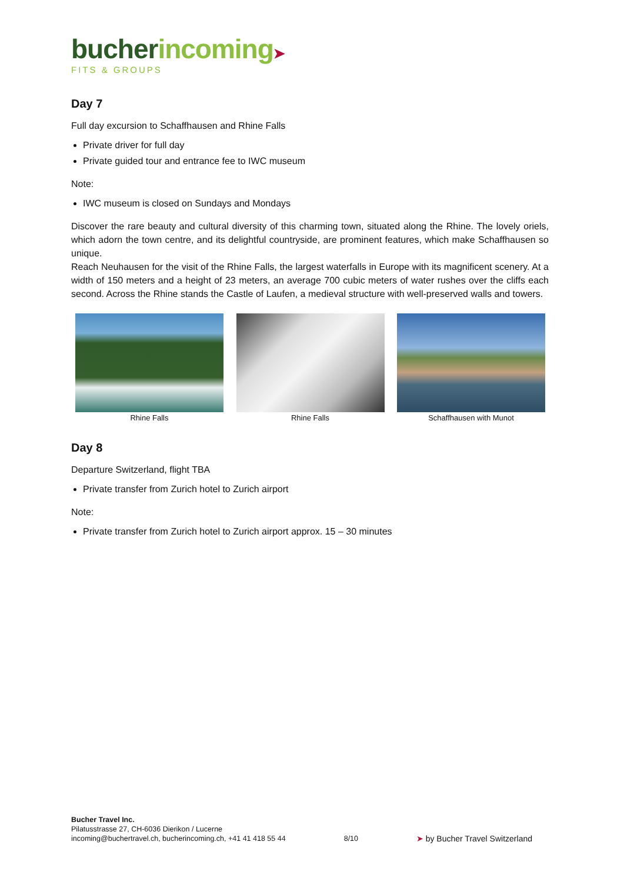bucher incoming➤
FITS & GROUPS
Day 7
Full day excursion to Schaffhausen and Rhine Falls
Private driver for full day
Private guided tour and entrance fee to IWC museum
Note:
IWC museum is closed on Sundays and Mondays
Discover the rare beauty and cultural diversity of this charming town, situated along the Rhine. The lovely oriels, which adorn the town centre, and its delightful countryside, are prominent features, which make Schaffhausen so unique.
Reach Neuhausen for the visit of the Rhine Falls, the largest waterfalls in Europe with its magnificent scenery. At a width of 150 meters and a height of 23 meters, an average 700 cubic meters of water rushes over the cliffs each second. Across the Rhine stands the Castle of Laufen, a medieval structure with well-preserved walls and towers.
Rhine Falls Rhine Falls Schaffhausen with Munot
Day 8
Departure Switzerland, flight TBA
Private transfer from Zurich hotel to Zurich airport
Note:
Private transfer from Zurich hotel to Zurich airport approx. 15 – 30 minutes
Bucher Travel Inc.
Pilatusstrasse 27, CH-6036 Dierikon / Lucerne
incoming@buchertravel.ch, bucherincoming.ch, +41 41 418 55 44
8/10
➤ by Bucher Travel Switzerland